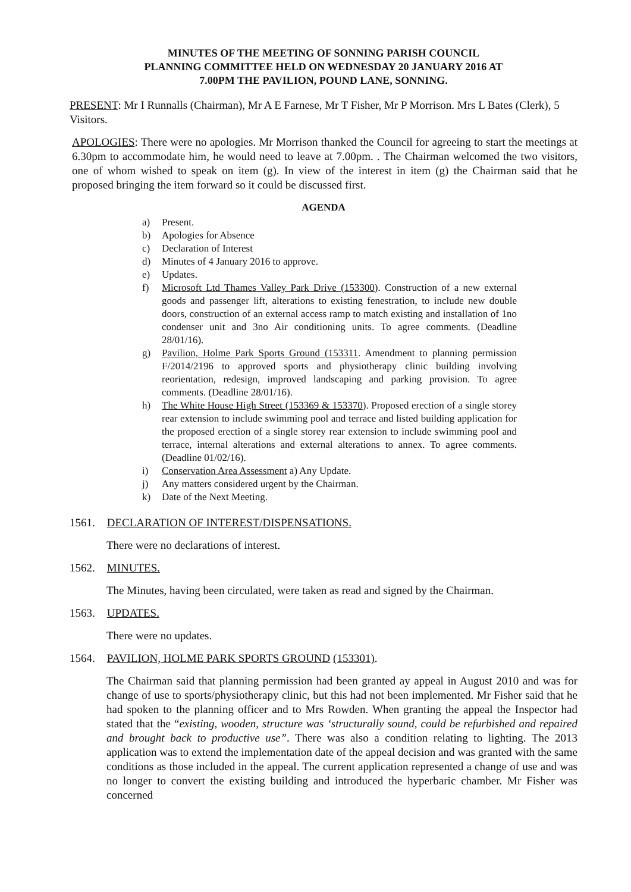MINUTES OF THE MEETING OF SONNING PARISH COUNCIL
PLANNING COMMITTEE HELD ON WEDNESDAY 20 JANUARY 2016 AT
7.00PM THE PAVILION, POUND LANE, SONNING.
PRESENT: Mr I Runnalls (Chairman), Mr A E Farnese, Mr T Fisher, Mr P Morrison. Mrs L Bates (Clerk), 5 Visitors.
APOLOGIES: There were no apologies. Mr Morrison thanked the Council for agreeing to start the meetings at 6.30pm to accommodate him, he would need to leave at 7.00pm. . The Chairman welcomed the two visitors, one of whom wished to speak on item (g). In view of the interest in item (g) the Chairman said that he proposed bringing the item forward so it could be discussed first.
AGENDA
a) Present.
b) Apologies for Absence
c) Declaration of Interest
d) Minutes of 4 January 2016 to approve.
e) Updates.
f) Microsoft Ltd Thames Valley Park Drive (153300). Construction of a new external goods and passenger lift, alterations to existing fenestration, to include new double doors, construction of an external access ramp to match existing and installation of 1no condenser unit and 3no Air conditioning units. To agree comments. (Deadline 28/01/16).
g) Pavilion, Holme Park Sports Ground (153311. Amendment to planning permission F/2014/2196 to approved sports and physiotherapy clinic building involving reorientation, redesign, improved landscaping and parking provision. To agree comments. (Deadline 28/01/16).
h) The White House High Street (153369 & 153370). Proposed erection of a single storey rear extension to include swimming pool and terrace and listed building application for the proposed erection of a single storey rear extension to include swimming pool and terrace, internal alterations and external alterations to annex. To agree comments. (Deadline 01/02/16).
i) Conservation Area Assessment a) Any Update.
j) Any matters considered urgent by the Chairman.
k) Date of the Next Meeting.
1561. DECLARATION OF INTEREST/DISPENSATIONS.
There were no declarations of interest.
1562. MINUTES.
The Minutes, having been circulated, were taken as read and signed by the Chairman.
1563. UPDATES.
There were no updates.
1564. PAVILION, HOLME PARK SPORTS GROUND (153301).
The Chairman said that planning permission had been granted ay appeal in August 2010 and was for change of use to sports/physiotherapy clinic, but this had not been implemented. Mr Fisher said that he had spoken to the planning officer and to Mrs Rowden. When granting the appeal the Inspector had stated that the “existing, wooden, structure was ‘structurally sound, could be refurbished and repaired and brought back to productive use”. There was also a condition relating to lighting. The 2013 application was to extend the implementation date of the appeal decision and was granted with the same conditions as those included in the appeal. The current application represented a change of use and was no longer to convert the existing building and introduced the hyperbaric chamber. Mr Fisher was concerned